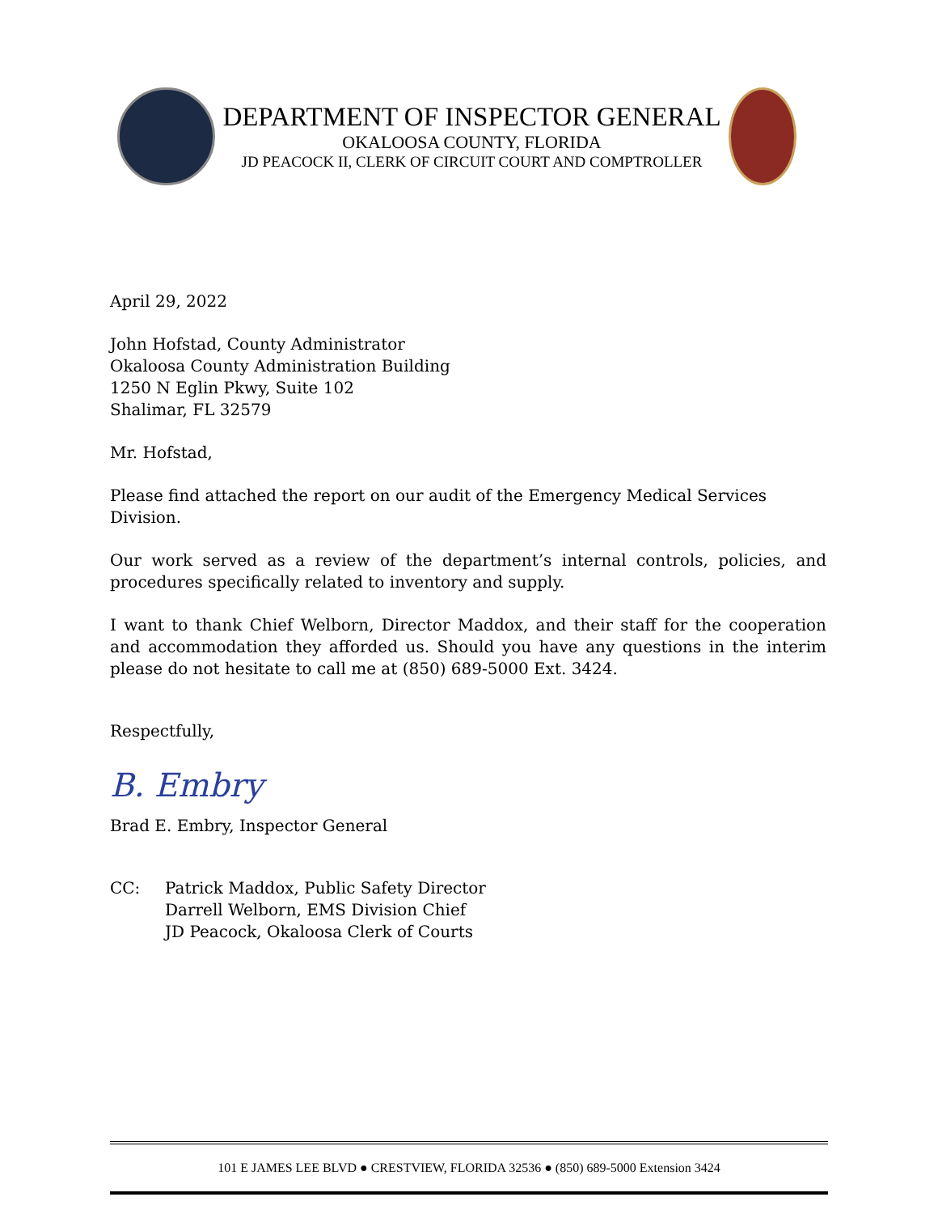DEPARTMENT OF INSPECTOR GENERAL
OKALOOSA COUNTY, FLORIDA
JD PEACOCK II, CLERK OF CIRCUIT COURT AND COMPTROLLER
April 29, 2022
John Hofstad, County Administrator
Okaloosa County Administration Building
1250 N Eglin Pkwy, Suite 102
Shalimar, FL 32579
Mr. Hofstad,
Please find attached the report on our audit of the Emergency Medical Services Division.
Our work served as a review of the department’s internal controls, policies, and procedures specifically related to inventory and supply.
I want to thank Chief Welborn, Director Maddox, and their staff for the cooperation and accommodation they afforded us. Should you have any questions in the interim please do not hesitate to call me at (850) 689-5000 Ext. 3424.
Respectfully,
B. Embry
Brad E. Embry, Inspector General
CC: Patrick Maddox, Public Safety Director
Darrell Welborn, EMS Division Chief
JD Peacock, Okaloosa Clerk of Courts
101 E JAMES LEE BLVD ● CRESTVIEW, FLORIDA 32536 ● (850) 689-5000 Extension 3424